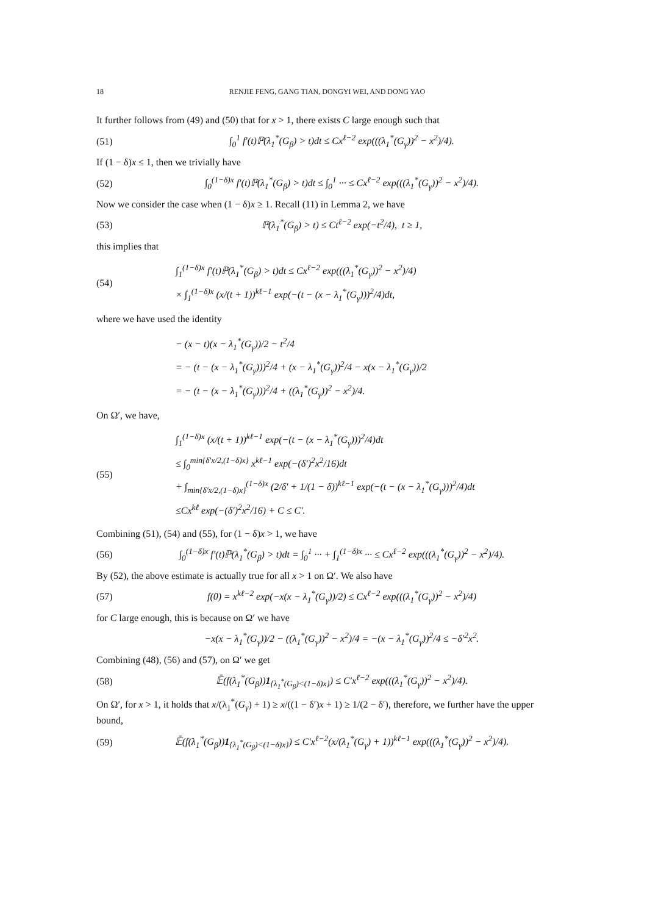18 RENJIE FENG, GANG TIAN, DONGYI WEI, AND DONG YAO
It further follows from (49) and (50) that for x > 1, there exists C large enough such that
(51) ∫<sub>0</sub><sup>1</sup> f′(t)ℙ(λ<sub>1</sub><sup>*</sup>(G<sub>β</sub>) > t)dt ≤ Cx<sup>ℓ−2</sup> exp(((λ<sub>1</sub><sup>*</sup>(G<sub>γ</sub>))<sup>2</sup> − x<sup>2</sup>)/4).
If (1 − δ)x ≤ 1, then we trivially have
(52) ∫<sub>0</sub><sup>(1−δ)x</sup> f′(t)ℙ(λ<sub>1</sub><sup>*</sup>(G<sub>β</sub>) > t)dt ≤ ∫<sub>0</sub><sup>1</sup> ··· ≤ Cx<sup>ℓ−2</sup> exp(((λ<sub>1</sub><sup>*</sup>(G<sub>γ</sub>))<sup>2</sup> − x<sup>2</sup>)/4).
Now we consider the case when (1 − δ)x ≥ 1. Recall (11) in Lemma 2, we have
(53) ℙ(λ<sub>1</sub><sup>*</sup>(G<sub>β</sub>) > t) ≤ Ct<sup>ℓ−2</sup> exp(−t<sup>2</sup>/4), t ≥ 1,
this implies that
(54) ∫<sub>1</sub><sup>(1−δ)x</sup> f′(t)ℙ(λ<sub>1</sub><sup>*</sup>(G<sub>β</sub>) > t)dt ≤ Cx<sup>ℓ−2</sup> exp(((λ<sub>1</sub><sup>*</sup>(G<sub>γ</sub>))<sup>2</sup> − x<sup>2</sup>)/4)
× ∫<sub>1</sub><sup>(1−δ)x</sup> (x/(t + 1))<sup>kℓ−1</sup> exp(−(t − (x − λ<sub>1</sub><sup>*</sup>(G<sub>γ</sub>)))<sup>2</sup>/4)dt,
where we have used the identity
− (x − t)(x − λ<sub>1</sub><sup>*</sup>(G<sub>γ</sub>))/2 − t<sup>2</sup>/4
= − (t − (x − λ<sub>1</sub><sup>*</sup>(G<sub>γ</sub>)))<sup>2</sup>/4 + (x − λ<sub>1</sub><sup>*</sup>(G<sub>γ</sub>))<sup>2</sup>/4 − x(x − λ<sub>1</sub><sup>*</sup>(G<sub>γ</sub>))/2
= − (t − (x − λ<sub>1</sub><sup>*</sup>(G<sub>γ</sub>)))<sup>2</sup>/4 + ((λ<sub>1</sub><sup>*</sup>(G<sub>γ</sub>))<sup>2</sup> − x<sup>2</sup>)/4.
On Ω′, we have,
(55) ∫<sub>1</sub><sup>(1−δ)x</sup> (x/(t + 1))<sup>kℓ−1</sup> exp(−(t − (x − λ<sub>1</sub><sup>*</sup>(G<sub>γ</sub>)))<sup>2</sup>/4)dt
≤ ∫<sub>0</sub><sup>min{δ′x/2,(1−δ)x}</sup> x<sup>kℓ−1</sup> exp(−(δ′)<sup>2</sup>x<sup>2</sup>/16)dt
+ ∫<sub>min{δ′x/2,(1−δ)x}</sub><sup>(1−δ)x</sup> (2/δ′ + 1/(1 − δ))<sup>kℓ−1</sup> exp(−(t − (x − λ<sub>1</sub><sup>*</sup>(G<sub>γ</sub>)))<sup>2</sup>/4)dt
≤Cx<sup>kℓ</sup> exp(−(δ′)<sup>2</sup>x<sup>2</sup>/16) + C ≤ C′.
Combining (51), (54) and (55), for (1 − δ)x > 1, we have
(56) ∫<sub>0</sub><sup>(1−δ)x</sup> f′(t)ℙ(λ<sub>1</sub><sup>*</sup>(G<sub>β</sub>) > t)dt = ∫<sub>0</sub><sup>1</sup> ··· + ∫<sub>1</sub><sup>(1−δ)x</sup> ··· ≤ Cx<sup>ℓ−2</sup> exp(((λ<sub>1</sub><sup>*</sup>(G<sub>γ</sub>))<sup>2</sup> − x<sup>2</sup>)/4).
By (52), the above estimate is actually true for all x > 1 on Ω′. We also have
(57) f(0) = x<sup>kℓ−2</sup> exp(−x(x − λ<sub>1</sub><sup>*</sup>(G<sub>γ</sub>))/2) ≤ Cx<sup>ℓ−2</sup> exp(((λ<sub>1</sub><sup>*</sup>(G<sub>γ</sub>))<sup>2</sup> − x<sup>2</sup>)/4)
for C large enough, this is because on Ω′ we have
−x(x − λ<sub>1</sub><sup>*</sup>(G<sub>γ</sub>))/2 − ((λ<sub>1</sub><sup>*</sup>(G<sub>γ</sub>))<sup>2</sup> − x<sup>2</sup>)/4 = −(x − λ<sub>1</sub><sup>*</sup>(G<sub>γ</sub>))<sup>2</sup>/4 ≤ −δ′<sup>2</sup>x<sup>2</sup>.
Combining (48), (56) and (57), on Ω′ we get
(58) 𝔼̄(f(λ<sub>1</sub><sup>*</sup>(G<sub>β</sub>))1<sub>{λ<sub>1</sub><sup>*</sup>(G<sub>β</sub>)<(1−δ)x}</sub>) ≤ C′x<sup>ℓ−2</sup> exp(((λ<sub>1</sub><sup>*</sup>(G<sub>γ</sub>))<sup>2</sup> − x<sup>2</sup>)/4).
On Ω′, for x > 1, it holds that x/(λ<sub>1</sub><sup>*</sup>(G<sub>γ</sub>) + 1) ≥ x/((1 − δ′)x + 1) ≥ 1/(2 − δ′), therefore, we further have the upper bound,
(59) 𝔼̄(f(λ<sub>1</sub><sup>*</sup>(G<sub>β</sub>))1<sub>{λ<sub>1</sub><sup>*</sup>(G<sub>β</sub>)<(1−δ)x}</sub>) ≤ C′x<sup>ℓ−2</sup>(x/(λ<sub>1</sub><sup>*</sup>(G<sub>γ</sub>) + 1))<sup>kℓ−1</sup> exp(((λ<sub>1</sub><sup>*</sup>(G<sub>γ</sub>))<sup>2</sup> − x<sup>2</sup>)/4).